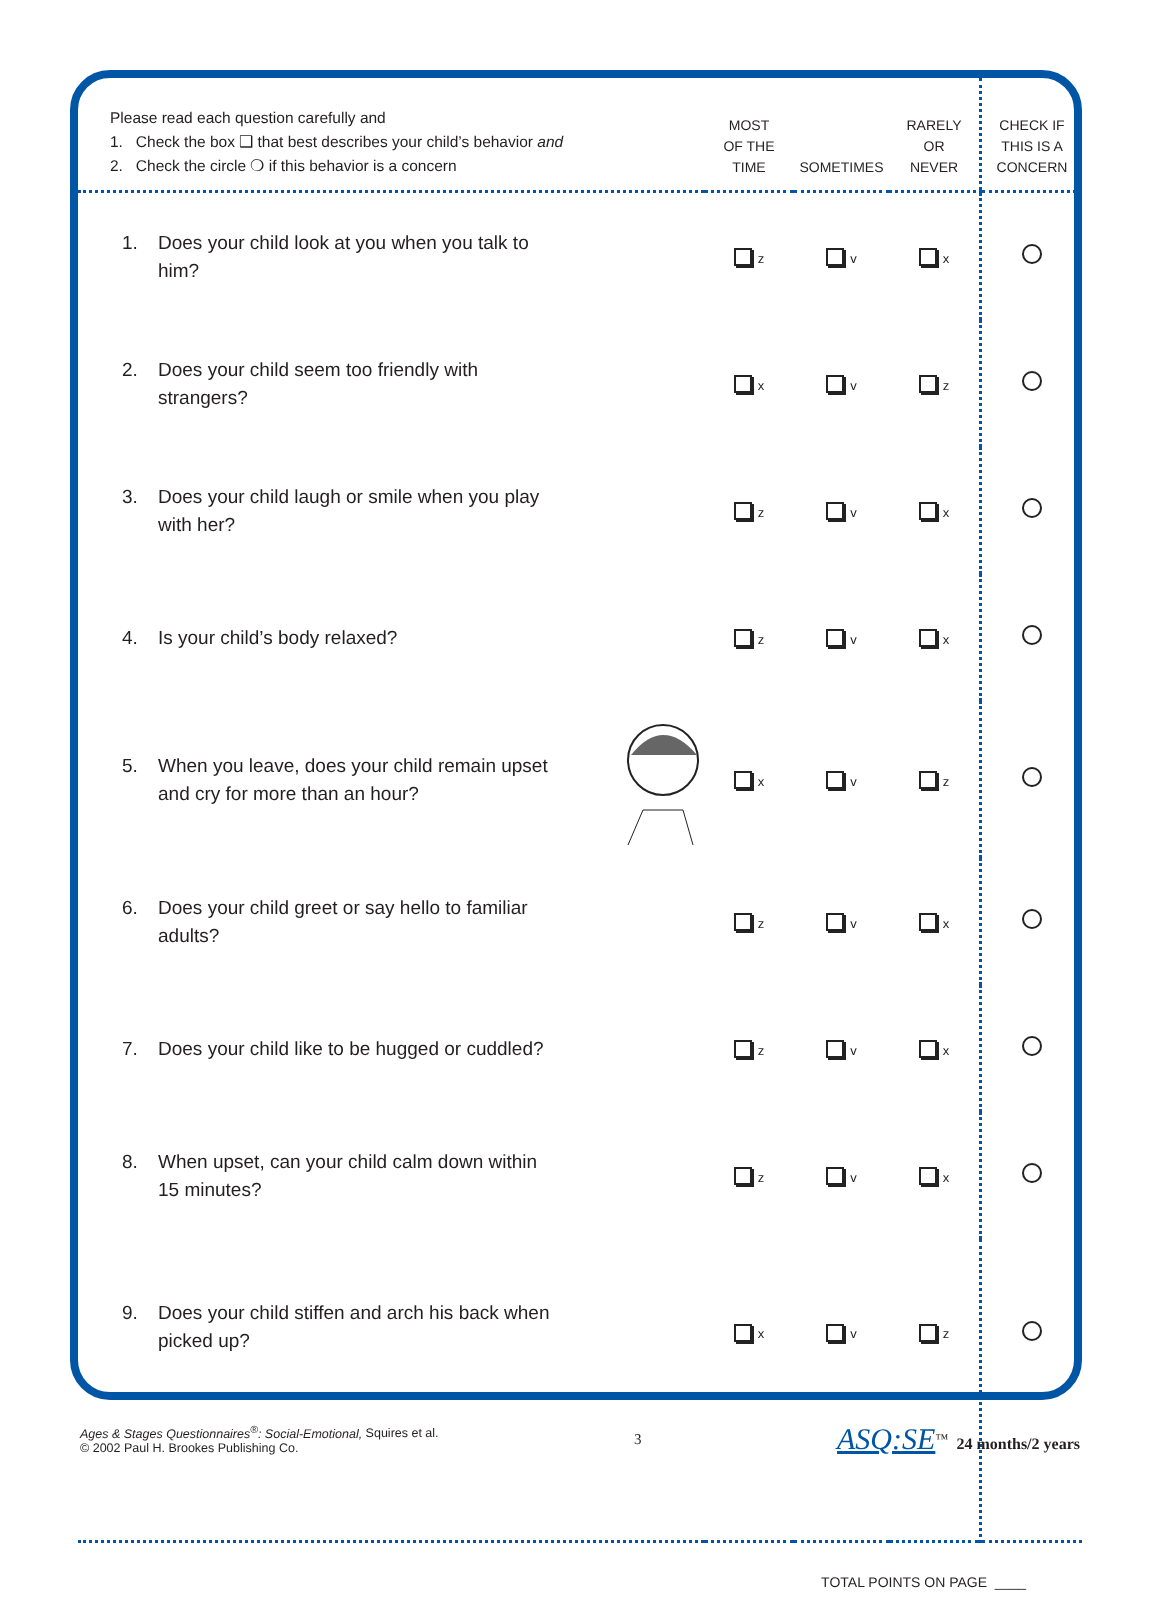| Please read each question carefully and 1. Check the box ❑ that best describes your child’s behavior and 2. Check the circle ❍ if this behavior is a concern | MOST OF THE TIME | SOMETIMES | RARELY OR NEVER | CHECK IF THIS IS A CONCERN |
| --- | --- | --- | --- | --- |
| 1. Does your child look at you when you talk to him? | z | v | x | |
| 2. Does your child seem too friendly with strangers? | x | v | z | |
| 3. Does your child laugh or smile when you play with her? | z | v | x | |
| 4. Is your child’s body relaxed? | z | v | x | |
| 5. When you leave, does your child remain upset and cry for more than an hour? | x | v | z | |
| 6. Does your child greet or say hello to familiar adults? | z | v | x | |
| 7. Does your child like to be hugged or cuddled? | z | v | x | |
| 8. When upset, can your child calm down within 15 minutes? | z | v | x | |
| 9. Does your child stiffen and arch his back when picked up? | x | v | z | |
| TOTAL POINTS ON PAGE ____ | | | | |
Ages & Stages Questionnaires<sup>®</sup>: Social-Emotional, Squires et al.
© 2002 Paul H. Brookes Publishing Co.
3
ASQ:SE<sup>™</sup> 24 months/2 years